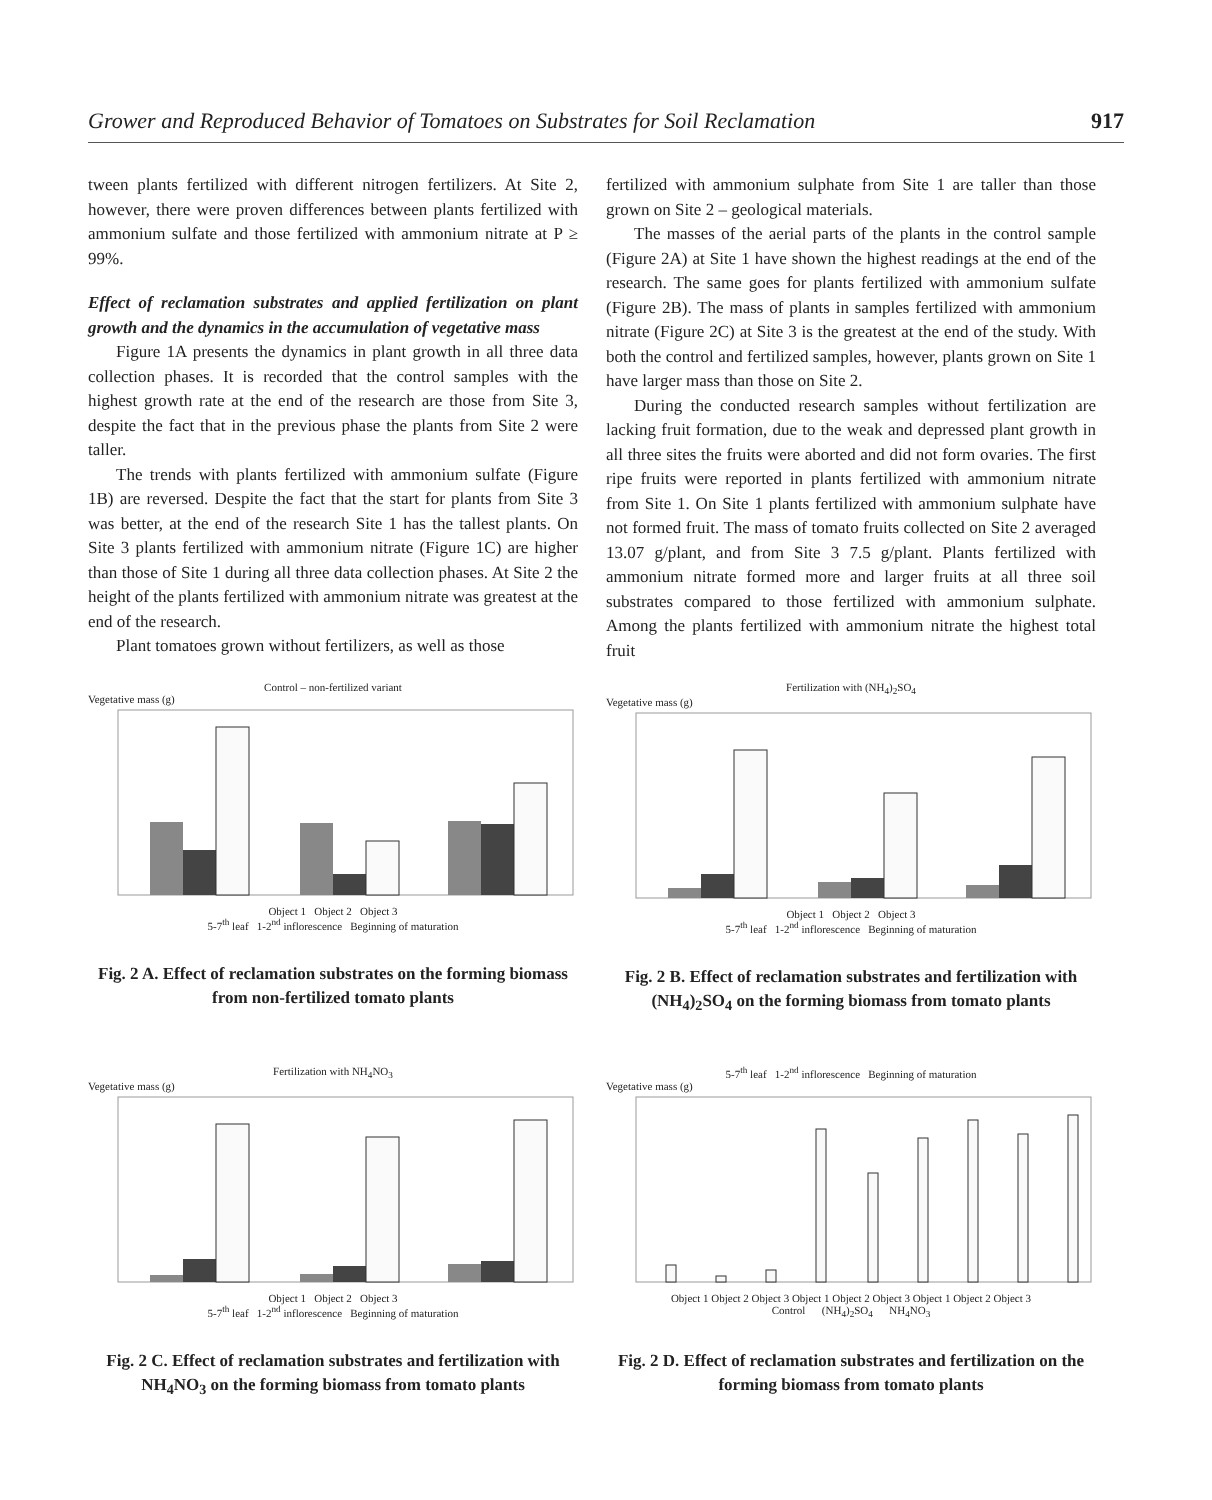Grower and Reproduced Behavior of Tomatoes on Substrates for Soil Reclamation 917
tween plants fertilized with different nitrogen fertilizers. At Site 2, however, there were proven differences between plants fertilized with ammonium sulfate and those fertilized with ammonium nitrate at P ≥ 99%.
Effect of reclamation substrates and applied fertilization on plant growth and the dynamics in the accumulation of vegetative mass
Figure 1A presents the dynamics in plant growth in all three data collection phases. It is recorded that the control samples with the highest growth rate at the end of the research are those from Site 3, despite the fact that in the previous phase the plants from Site 2 were taller.
The trends with plants fertilized with ammonium sulfate (Figure 1B) are reversed. Despite the fact that the start for plants from Site 3 was better, at the end of the research Site 1 has the tallest plants. On Site 3 plants fertilized with ammonium nitrate (Figure 1C) are higher than those of Site 1 during all three data collection phases. At Site 2 the height of the plants fertilized with ammonium nitrate was greatest at the end of the research.
Plant tomatoes grown without fertilizers, as well as those
fertilized with ammonium sulphate from Site 1 are taller than those grown on Site 2 – geological materials.
The masses of the aerial parts of the plants in the control sample (Figure 2A) at Site 1 have shown the highest readings at the end of the research. The same goes for plants fertilized with ammonium sulfate (Figure 2B). The mass of plants in samples fertilized with ammonium nitrate (Figure 2C) at Site 3 is the greatest at the end of the study. With both the control and fertilized samples, however, plants grown on Site 1 have larger mass than those on Site 2.
During the conducted research samples without fertilization are lacking fruit formation, due to the weak and depressed plant growth in all three sites the fruits were aborted and did not form ovaries. The first ripe fruits were reported in plants fertilized with ammonium nitrate from Site 1. On Site 1 plants fertilized with ammonium sulphate have not formed fruit. The mass of tomato fruits collected on Site 2 averaged 13.07 g/plant, and from Site 3 7.5 g/plant. Plants fertilized with ammonium nitrate formed more and larger fruits at all three soil substrates compared to those fertilized with ammonium sulphate. Among the plants fertilized with ammonium nitrate the highest total fruit
Control – non-fertilized variant
Vegetative mass (g)
Object 1 Object 2 Object 3
5-7<sup>th</sup> leaf 1-2<sup>nd</sup> inflorescence Beginning of maturation
Fig. 2 A. Effect of reclamation substrates on the forming biomass from non-fertilized tomato plants
Fertilization with (NH<sub>4</sub>)<sub>2</sub>SO<sub>4</sub>
Vegetative mass (g)
Object 1 Object 2 Object 3
5-7<sup>th</sup> leaf 1-2<sup>nd</sup> inflorescence Beginning of maturation
Fig. 2 B. Effect of reclamation substrates and fertilization with (NH<sub>4</sub>)<sub>2</sub>SO<sub>4</sub> on the forming biomass from tomato plants
Fertilization with NH<sub>4</sub>NO<sub>3</sub>
Vegetative mass (g)
Object 1 Object 2 Object 3
5-7<sup>th</sup> leaf 1-2<sup>nd</sup> inflorescence Beginning of maturation
Fig. 2 C. Effect of reclamation substrates and fertilization with NH<sub>4</sub>NO<sub>3</sub> on the forming biomass from tomato plants
5-7<sup>th</sup> leaf 1-2<sup>nd</sup> inflorescence Beginning of maturation
Vegetative mass (g)
Object 1 Object 2 Object 3 Object 1 Object 2 Object 3 Object 1 Object 2 Object 3
Control (NH<sub>4</sub>)<sub>2</sub>SO<sub>4</sub> NH<sub>4</sub>NO<sub>3</sub>
Fig. 2 D. Effect of reclamation substrates and fertilization on the forming biomass from tomato plants